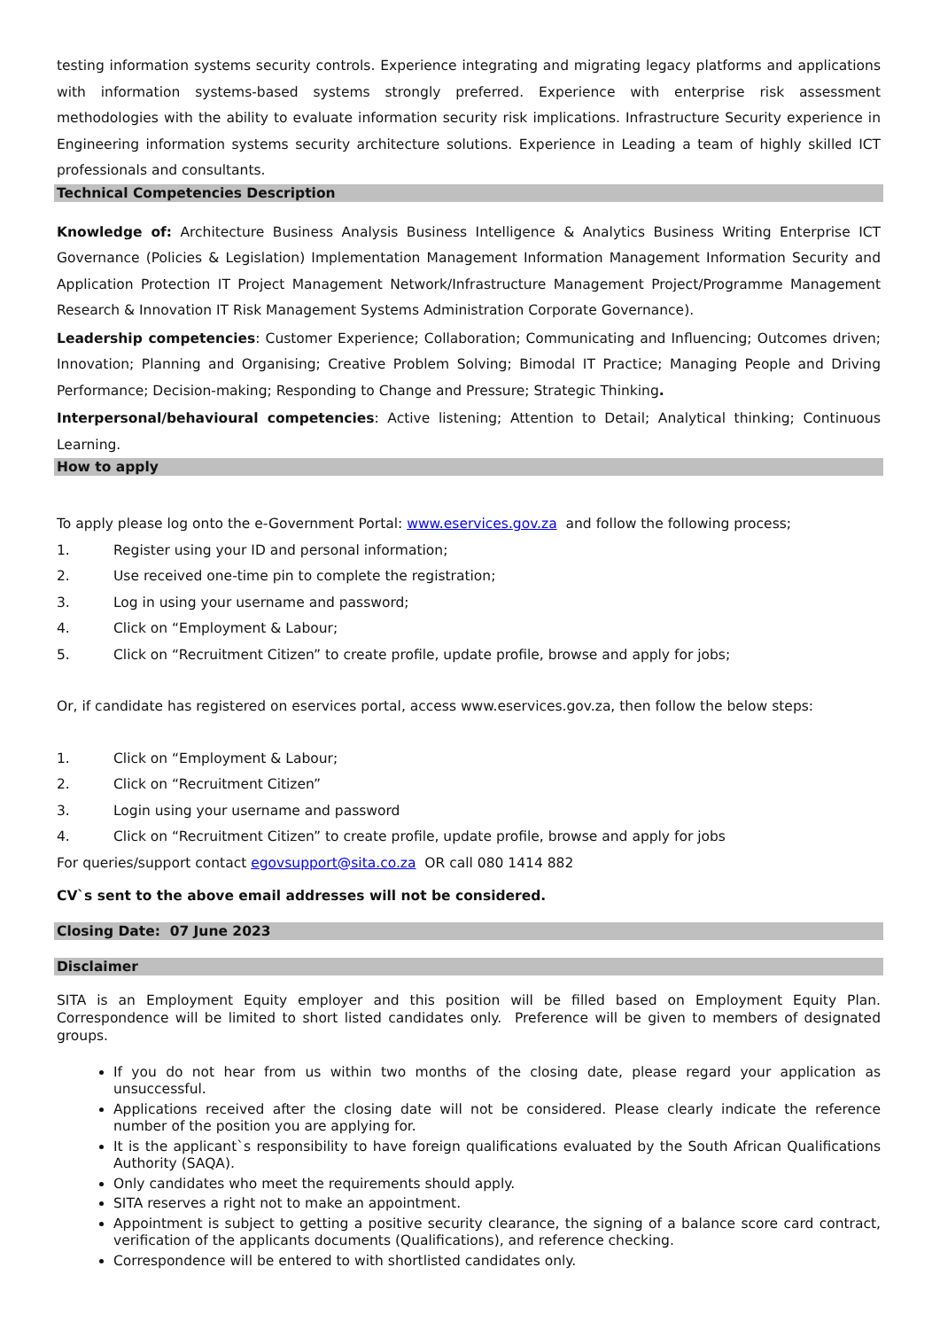testing information systems security controls. Experience integrating and migrating legacy platforms and applications with information systems-based systems strongly preferred. Experience with enterprise risk assessment methodologies with the ability to evaluate information security risk implications. Infrastructure Security experience in Engineering information systems security architecture solutions. Experience in Leading a team of highly skilled ICT professionals and consultants.
Technical Competencies Description
Knowledge of: Architecture Business Analysis Business Intelligence & Analytics Business Writing Enterprise ICT Governance (Policies & Legislation) Implementation Management Information Management Information Security and Application Protection IT Project Management Network/Infrastructure Management Project/Programme Management Research & Innovation IT Risk Management Systems Administration Corporate Governance).
Leadership competencies: Customer Experience; Collaboration; Communicating and Influencing; Outcomes driven; Innovation; Planning and Organising; Creative Problem Solving; Bimodal IT Practice; Managing People and Driving Performance; Decision-making; Responding to Change and Pressure; Strategic Thinking.
Interpersonal/behavioural competencies: Active listening; Attention to Detail; Analytical thinking; Continuous Learning.
How to apply
To apply please log onto the e-Government Portal: www.eservices.gov.za and follow the following process;
1. Register using your ID and personal information;
2. Use received one-time pin to complete the registration;
3. Log in using your username and password;
4. Click on “Employment & Labour;
5. Click on “Recruitment Citizen” to create profile, update profile, browse and apply for jobs;
Or, if candidate has registered on eservices portal, access www.eservices.gov.za, then follow the below steps:
1. Click on “Employment & Labour;
2. Click on “Recruitment Citizen”
3. Login using your username and password
4. Click on “Recruitment Citizen” to create profile, update profile, browse and apply for jobs
For queries/support contact egovsupport@sita.co.za OR call 080 1414 882
CV`s sent to the above email addresses will not be considered.
Closing Date: 07 June 2023
Disclaimer
SITA is an Employment Equity employer and this position will be filled based on Employment Equity Plan. Correspondence will be limited to short listed candidates only. Preference will be given to members of designated groups.
If you do not hear from us within two months of the closing date, please regard your application as unsuccessful.
Applications received after the closing date will not be considered. Please clearly indicate the reference number of the position you are applying for.
It is the applicant`s responsibility to have foreign qualifications evaluated by the South African Qualifications Authority (SAQA).
Only candidates who meet the requirements should apply.
SITA reserves a right not to make an appointment.
Appointment is subject to getting a positive security clearance, the signing of a balance score card contract, verification of the applicants documents (Qualifications), and reference checking.
Correspondence will be entered to with shortlisted candidates only.